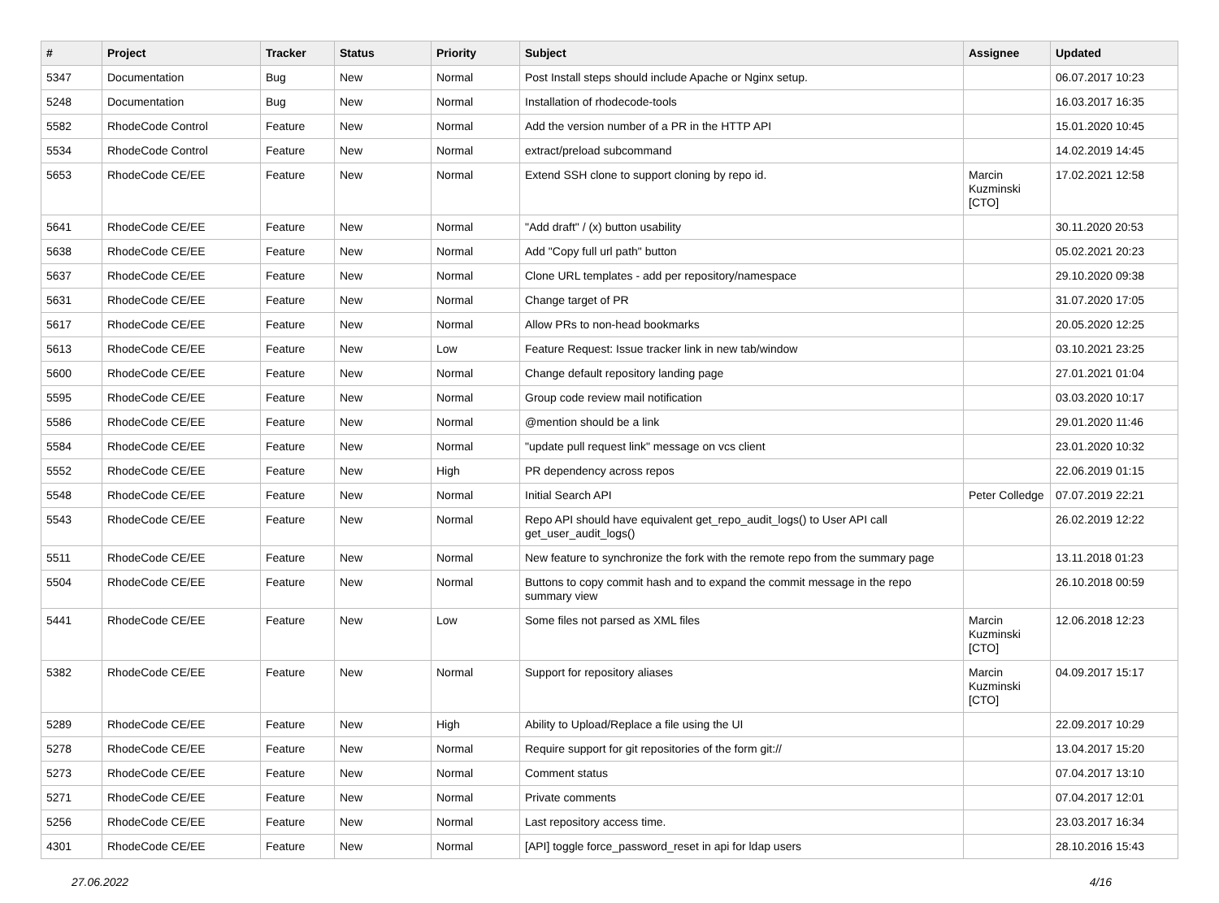| # | Project | Tracker | Status | Priority | Subject | Assignee | Updated |
| --- | --- | --- | --- | --- | --- | --- | --- |
| 5347 | Documentation | Bug | New | Normal | Post Install steps should include Apache or Nginx setup. | | 06.07.2017 10:23 |
| 5248 | Documentation | Bug | New | Normal | Installation of rhodecode-tools | | 16.03.2017 16:35 |
| 5582 | RhodeCode Control | Feature | New | Normal | Add the version number of a PR in the HTTP API | | 15.01.2020 10:45 |
| 5534 | RhodeCode Control | Feature | New | Normal | extract/preload subcommand | | 14.02.2019 14:45 |
| 5653 | RhodeCode CE/EE | Feature | New | Normal | Extend SSH clone to support cloning by repo id. | Marcin Kuzminski [CTO] | 17.02.2021 12:58 |
| 5641 | RhodeCode CE/EE | Feature | New | Normal | "Add draft" / (x) button usability | | 30.11.2020 20:53 |
| 5638 | RhodeCode CE/EE | Feature | New | Normal | Add "Copy full url path" button | | 05.02.2021 20:23 |
| 5637 | RhodeCode CE/EE | Feature | New | Normal | Clone URL templates - add per repository/namespace | | 29.10.2020 09:38 |
| 5631 | RhodeCode CE/EE | Feature | New | Normal | Change target of PR | | 31.07.2020 17:05 |
| 5617 | RhodeCode CE/EE | Feature | New | Normal | Allow PRs to non-head bookmarks | | 20.05.2020 12:25 |
| 5613 | RhodeCode CE/EE | Feature | New | Low | Feature Request: Issue tracker link in new tab/window | | 03.10.2021 23:25 |
| 5600 | RhodeCode CE/EE | Feature | New | Normal | Change default repository landing page | | 27.01.2021 01:04 |
| 5595 | RhodeCode CE/EE | Feature | New | Normal | Group code review mail notification | | 03.03.2020 10:17 |
| 5586 | RhodeCode CE/EE | Feature | New | Normal | @mention should be a link | | 29.01.2020 11:46 |
| 5584 | RhodeCode CE/EE | Feature | New | Normal | "update pull request link" message on vcs client | | 23.01.2020 10:32 |
| 5552 | RhodeCode CE/EE | Feature | New | High | PR dependency across repos | | 22.06.2019 01:15 |
| 5548 | RhodeCode CE/EE | Feature | New | Normal | Initial Search API | Peter Colledge | 07.07.2019 22:21 |
| 5543 | RhodeCode CE/EE | Feature | New | Normal | Repo API should have equivalent get_repo_audit_logs() to User API call get_user_audit_logs() | | 26.02.2019 12:22 |
| 5511 | RhodeCode CE/EE | Feature | New | Normal | New feature to synchronize the fork with the remote repo from the summary page | | 13.11.2018 01:23 |
| 5504 | RhodeCode CE/EE | Feature | New | Normal | Buttons to copy commit hash and to expand the commit message in the repo summary view | | 26.10.2018 00:59 |
| 5441 | RhodeCode CE/EE | Feature | New | Low | Some files not parsed as XML files | Marcin Kuzminski [CTO] | 12.06.2018 12:23 |
| 5382 | RhodeCode CE/EE | Feature | New | Normal | Support for repository aliases | Marcin Kuzminski [CTO] | 04.09.2017 15:17 |
| 5289 | RhodeCode CE/EE | Feature | New | High | Ability to Upload/Replace a file using the UI | | 22.09.2017 10:29 |
| 5278 | RhodeCode CE/EE | Feature | New | Normal | Require support for git repositories of the form git:// | | 13.04.2017 15:20 |
| 5273 | RhodeCode CE/EE | Feature | New | Normal | Comment status | | 07.04.2017 13:10 |
| 5271 | RhodeCode CE/EE | Feature | New | Normal | Private comments | | 07.04.2017 12:01 |
| 5256 | RhodeCode CE/EE | Feature | New | Normal | Last repository access time. | | 23.03.2017 16:34 |
| 4301 | RhodeCode CE/EE | Feature | New | Normal | [API] toggle force_password_reset in api for ldap users | | 28.10.2016 15:43 |
27.06.2022 4/16